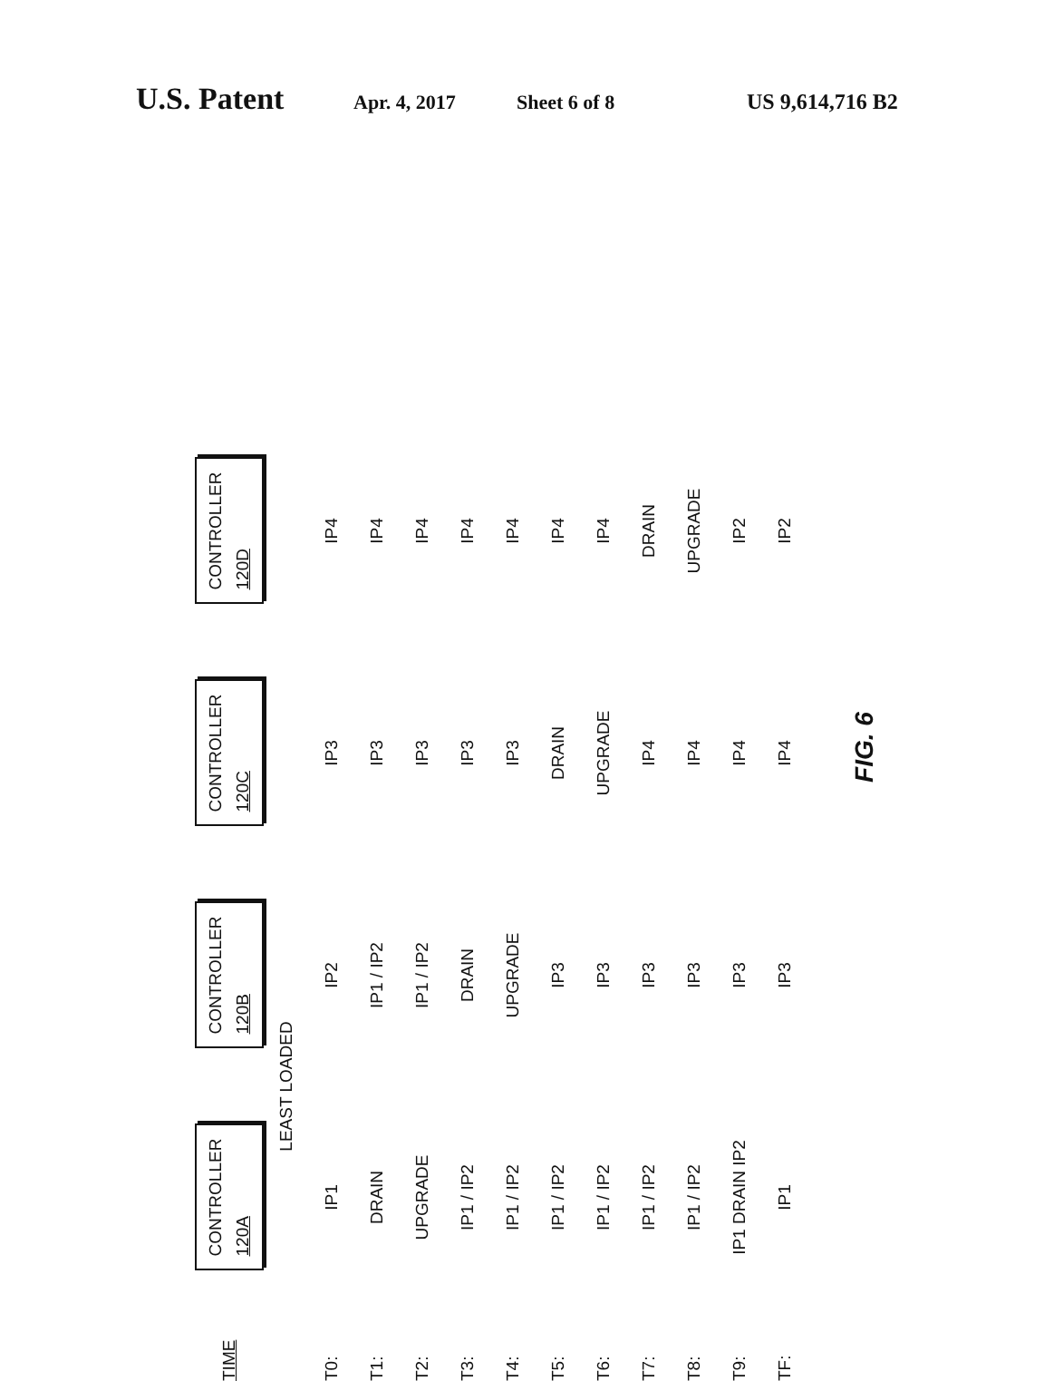U.S. Patent Apr. 4, 2017 Sheet 6 of 8 US 9,614,716 B2
| TIME | CONTROLLER 120A | CONTROLLER 120B | CONTROLLER 120C | CONTROLLER 120D |
| | LEAST LOADED | | | |
| T0: | IP1 | IP2 | IP3 | IP4 |
| T1: | DRAIN | IP1 / IP2 | IP3 | IP4 |
| T2: | UPGRADE | IP1 / IP2 | IP3 | IP4 |
| T3: | IP1 / IP2 | DRAIN | IP3 | IP4 |
| T4: | IP1 / IP2 | UPGRADE | IP3 | IP4 |
| T5: | IP1 / IP2 | IP3 | DRAIN | IP4 |
| T6: | IP1 / IP2 | IP3 | UPGRADE | IP4 |
| T7: | IP1 / IP2 | IP3 | IP4 | DRAIN |
| T8: | IP1 / IP2 | IP3 | IP4 | UPGRADE |
| T9: | IP1 DRAIN IP2 | IP3 | IP4 | IP2 |
| TF: | IP1 | IP3 | IP4 | IP2 |
FIG. 6